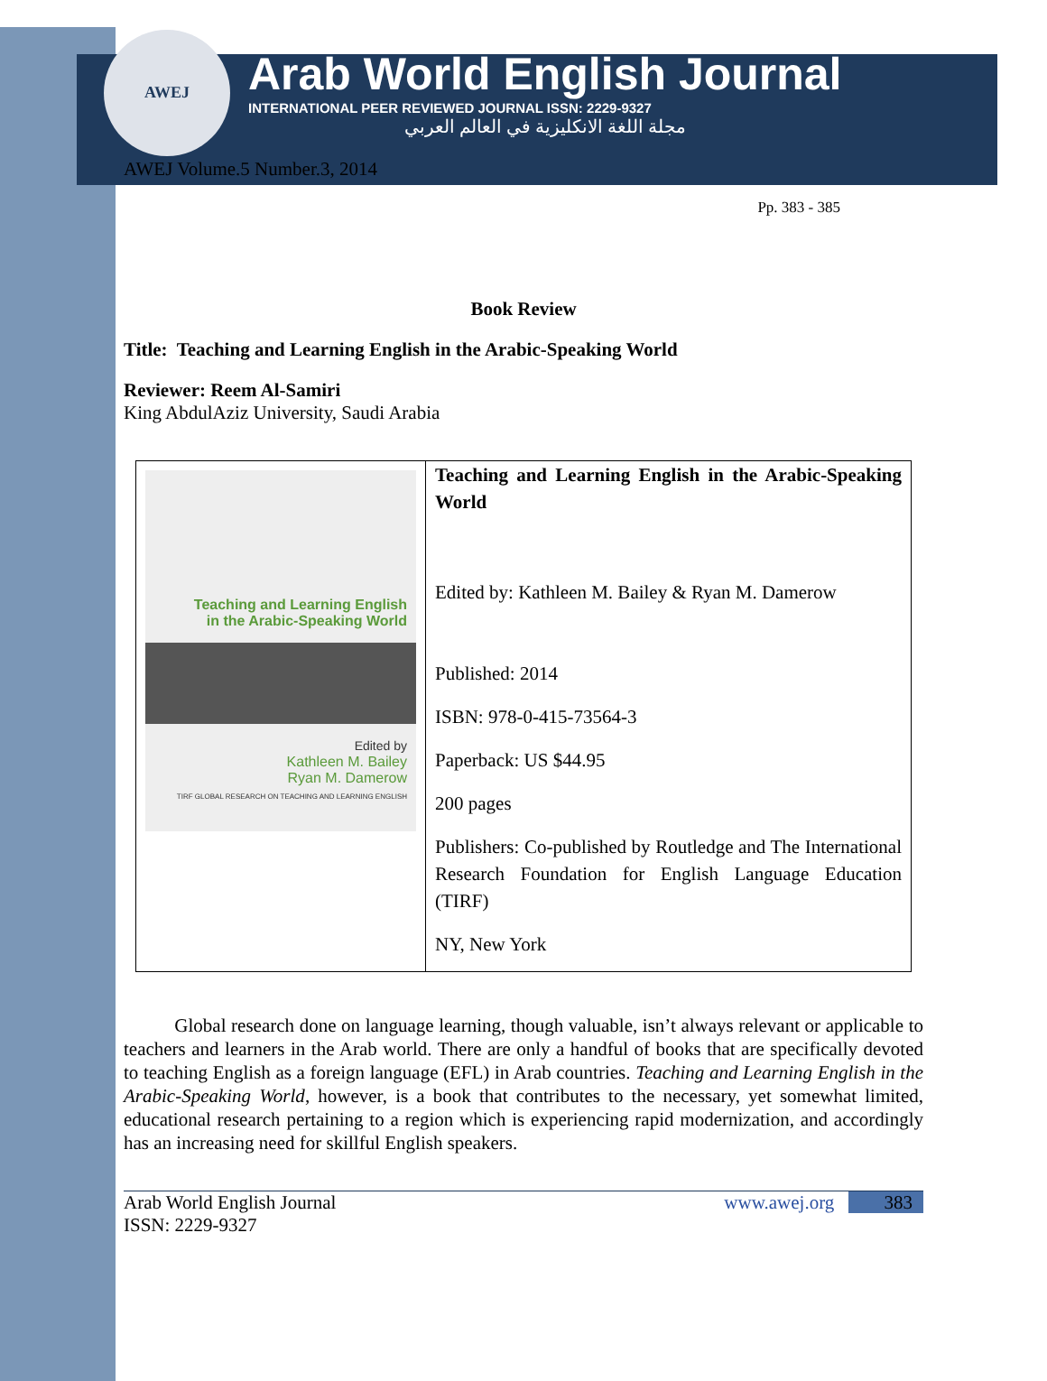AWEJ
Arab World English Journal
INTERNATIONAL PEER REVIEWED JOURNAL ISSN: 2229-9327
مجلة اللغة الانكليزية في العالم العربي
AWEJ Volume.5 Number.3, 2014
Pp. 383 - 385
Book Review
Title: Teaching and Learning English in the Arabic-Speaking World
Reviewer: Reem Al-Samiri
King AbdulAziz University, Saudi Arabia
| Teaching and Learning English in the Arabic-Speaking World Edited by Kathleen M. Bailey Ryan M. Damerow TIRF GLOBAL RESEARCH ON TEACHING AND LEARNING ENGLISH | Teaching and Learning English in the Arabic-Speaking World Edited by: Kathleen M. Bailey & Ryan M. Damerow Published: 2014 ISBN: 978-0-415-73564-3 Paperback: US $44.95 200 pages Publishers: Co-published by Routledge and The International Research Foundation for English Language Education (TIRF) NY, New York |
Global research done on language learning, though valuable, isn’t always relevant or applicable to teachers and learners in the Arab world. There are only a handful of books that are specifically devoted to teaching English as a foreign language (EFL) in Arab countries. Teaching and Learning English in the Arabic-Speaking World, however, is a book that contributes to the necessary, yet somewhat limited, educational research pertaining to a region which is experiencing rapid modernization, and accordingly has an increasing need for skillful English speakers.
Arab World English Journal
ISSN: 2229-9327
www.awej.org 383